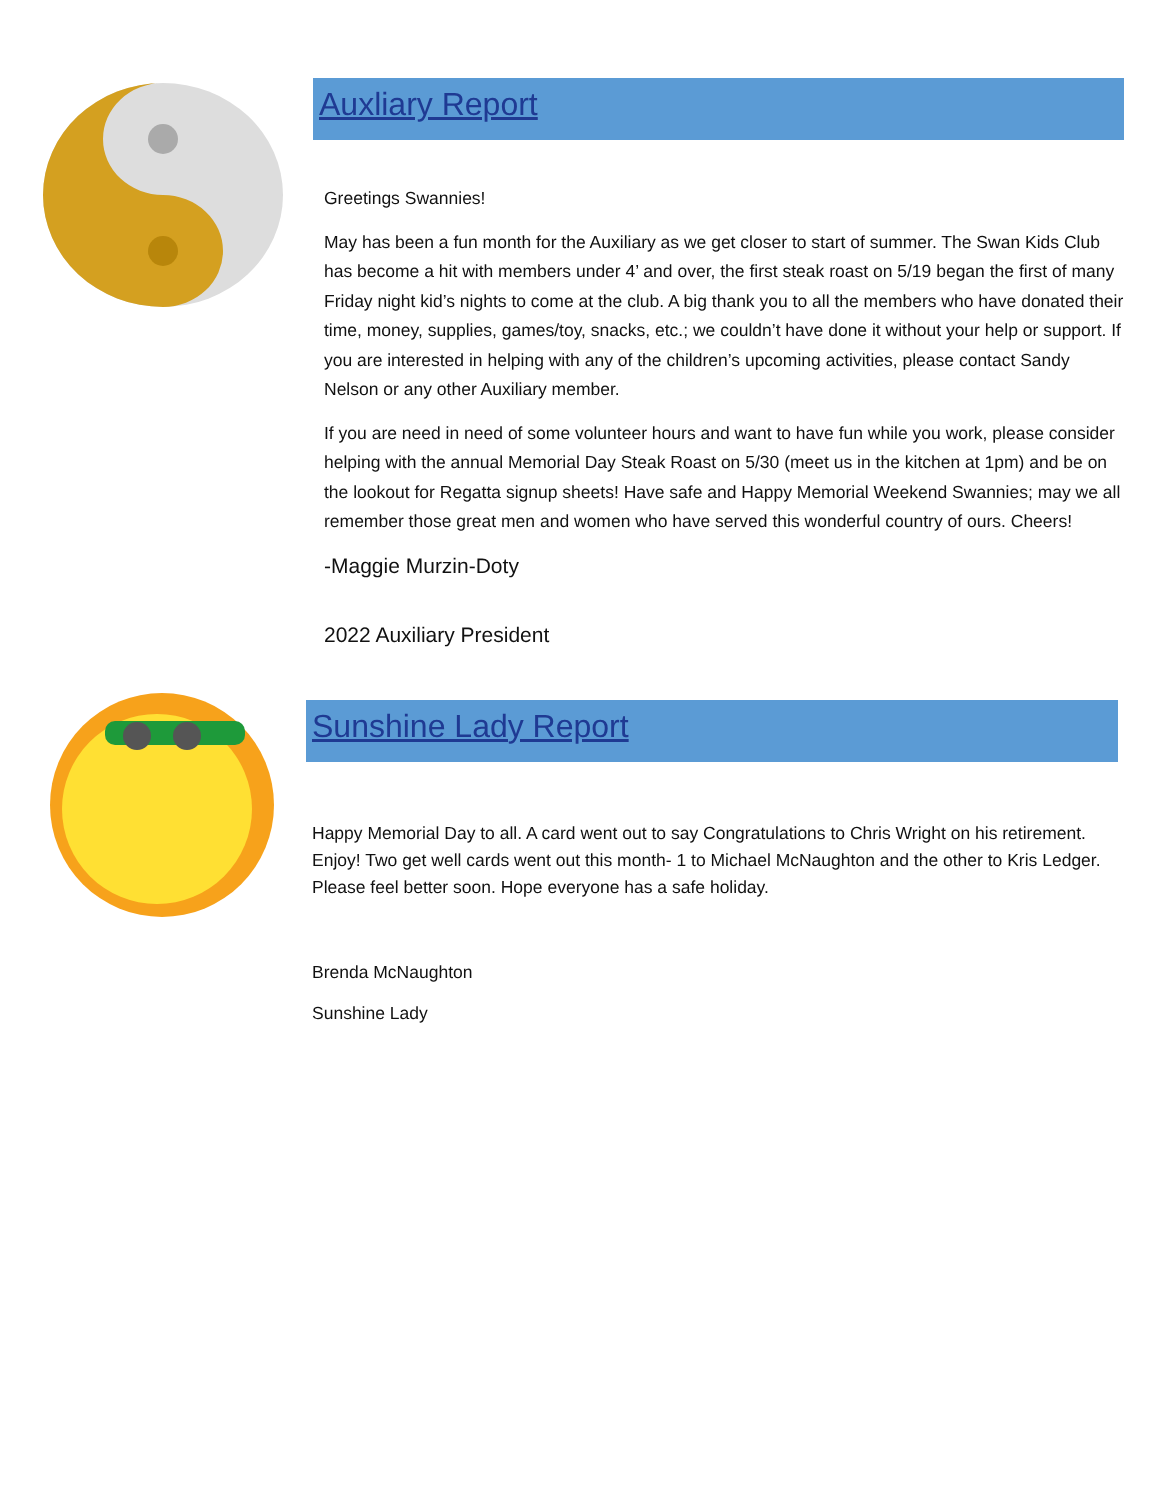Auxliary Report
Greetings Swannies!
May has been a fun month for the Auxiliary as we get closer to start of summer. The Swan Kids Club has become a hit with members under 4’ and over, the first steak roast on 5/19 began the first of many Friday night kid’s nights to come at the club. A big thank you to all the members who have donated their time, money, supplies, games/toy, snacks, etc.; we couldn’t have done it without your help or support. If you are interested in helping with any of the children’s upcoming activities, please contact Sandy Nelson or any other Auxiliary member.
If you are need in need of some volunteer hours and want to have fun while you work, please consider helping with the annual Memorial Day Steak Roast on 5/30 (meet us in the kitchen at 1pm) and be on the lookout for Regatta signup sheets! Have safe and Happy Memorial Weekend Swannies; may we all remember those great men and women who have served this wonderful country of ours. Cheers!
-Maggie Murzin-Doty
2022 Auxiliary President
Sunshine Lady Report
Happy Memorial Day to all. A card went out to say Congratulations to Chris Wright on his retirement. Enjoy! Two get well cards went out this month- 1 to Michael McNaughton and the other to Kris Ledger. Please feel better soon. Hope everyone has a safe holiday.
Brenda McNaughton
Sunshine Lady